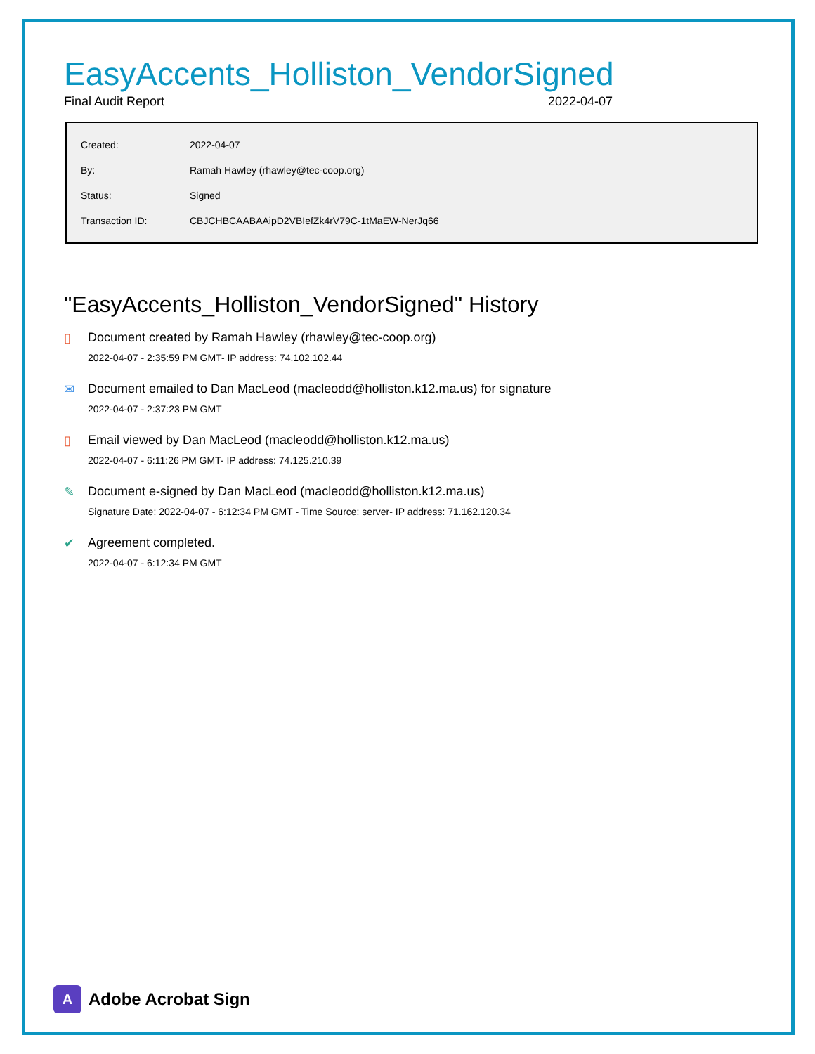EasyAccents_Holliston_VendorSigned
Final Audit Report 2022-04-07
| Created: | 2022-04-07 |
| By: | Ramah Hawley (rhawley@tec-coop.org) |
| Status: | Signed |
| Transaction ID: | CBJCHBCAABAAipD2VBIefZk4rV79C-1tMaEW-NerJq66 |
"EasyAccents_Holliston_VendorSigned" History
▯ Document created by Ramah Hawley (rhawley@tec-coop.org)
2022-04-07 - 2:35:59 PM GMT- IP address: 74.102.102.44
✉ Document emailed to Dan MacLeod (macleodd@holliston.k12.ma.us) for signature
2022-04-07 - 2:37:23 PM GMT
▯ Email viewed by Dan MacLeod (macleodd@holliston.k12.ma.us)
2022-04-07 - 6:11:26 PM GMT- IP address: 74.125.210.39
✎ Document e-signed by Dan MacLeod (macleodd@holliston.k12.ma.us)
Signature Date: 2022-04-07 - 6:12:34 PM GMT - Time Source: server- IP address: 71.162.120.34
✔ Agreement completed.
2022-04-07 - 6:12:34 PM GMT
A
Adobe Acrobat Sign